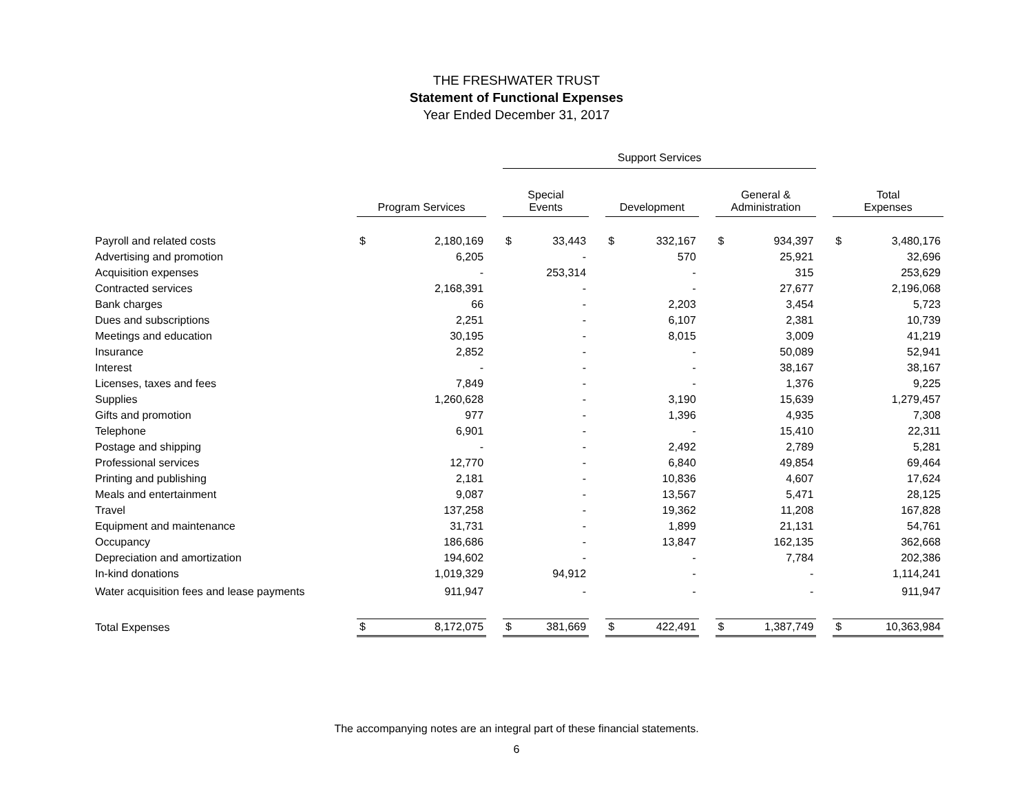THE FRESHWATER TRUST
Statement of Functional Expenses
Year Ended December 31, 2017
| | | | | Support Services | | | | | | | | | | |
| --- | --- | --- | --- | --- | --- | --- | --- | --- | --- | --- | --- | --- | --- | --- |
| | Program Services | | | Special Events | | | Development | | | General & Administration | | | Total Expenses | |
| Payroll and related costs | $ | 2,180,169 | | $ | 33,443 | | $ | 332,167 | | $ | 934,397 | | $ | 3,480,176 |
| Advertising and promotion | | 6,205 | | | - | | | 570 | | | 25,921 | | | 32,696 |
| Acquisition expenses | | - | | | 253,314 | | | - | | | 315 | | | 253,629 |
| Contracted services | | 2,168,391 | | | - | | | - | | | 27,677 | | | 2,196,068 |
| Bank charges | | 66 | | | - | | | 2,203 | | | 3,454 | | | 5,723 |
| Dues and subscriptions | | 2,251 | | | - | | | 6,107 | | | 2,381 | | | 10,739 |
| Meetings and education | | 30,195 | | | - | | | 8,015 | | | 3,009 | | | 41,219 |
| Insurance | | 2,852 | | | - | | | - | | | 50,089 | | | 52,941 |
| Interest | | - | | | - | | | - | | | 38,167 | | | 38,167 |
| Licenses, taxes and fees | | 7,849 | | | - | | | - | | | 1,376 | | | 9,225 |
| Supplies | | 1,260,628 | | | - | | | 3,190 | | | 15,639 | | | 1,279,457 |
| Gifts and promotion | | 977 | | | - | | | 1,396 | | | 4,935 | | | 7,308 |
| Telephone | | 6,901 | | | - | | | - | | | 15,410 | | | 22,311 |
| Postage and shipping | | - | | | - | | | 2,492 | | | 2,789 | | | 5,281 |
| Professional services | | 12,770 | | | - | | | 6,840 | | | 49,854 | | | 69,464 |
| Printing and publishing | | 2,181 | | | - | | | 10,836 | | | 4,607 | | | 17,624 |
| Meals and entertainment | | 9,087 | | | - | | | 13,567 | | | 5,471 | | | 28,125 |
| Travel | | 137,258 | | | - | | | 19,362 | | | 11,208 | | | 167,828 |
| Equipment and maintenance | | 31,731 | | | - | | | 1,899 | | | 21,131 | | | 54,761 |
| Occupancy | | 186,686 | | | - | | | 13,847 | | | 162,135 | | | 362,668 |
| Depreciation and amortization | | 194,602 | | | - | | | - | | | 7,784 | | | 202,386 |
| In-kind donations | | 1,019,329 | | | 94,912 | | | - | | | - | | | 1,114,241 |
| Water acquisition fees and lease payments | | 911,947 | | | - | | | - | | | - | | | 911,947 |
| Total Expenses | $ | 8,172,075 | | $ | 381,669 | | $ | 422,491 | | $ | 1,387,749 | | $ | 10,363,984 |
The accompanying notes are an integral part of these financial statements.
6